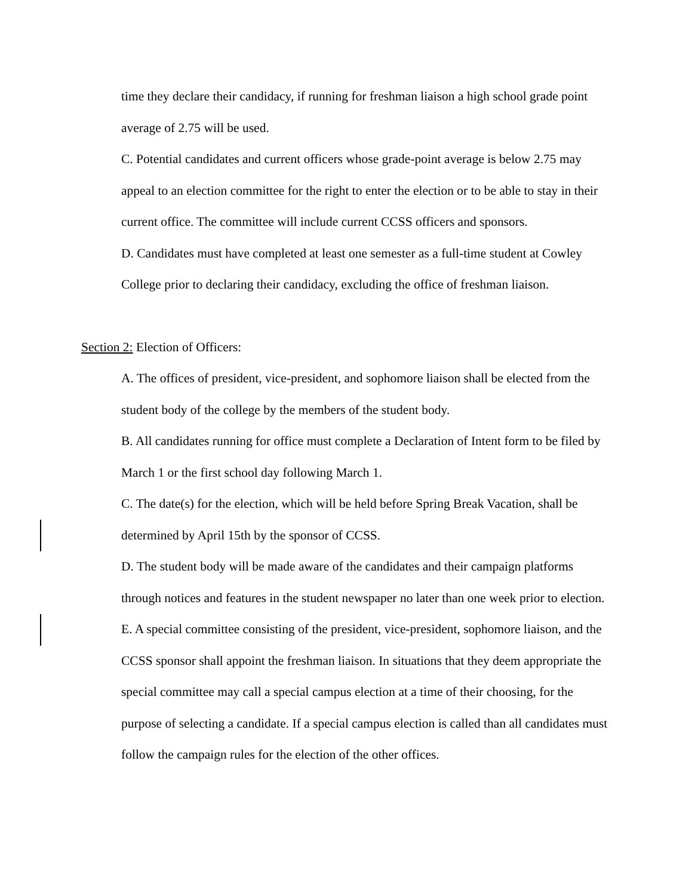time they declare their candidacy, if running for freshman liaison a high school grade point average of 2.75 will be used.
C. Potential candidates and current officers whose grade-point average is below 2.75 may appeal to an election committee for the right to enter the election or to be able to stay in their current office. The committee will include current CCSS officers and sponsors.
D. Candidates must have completed at least one semester as a full-time student at Cowley College prior to declaring their candidacy, excluding the office of freshman liaison.
Section 2: Election of Officers:
A. The offices of president, vice-president, and sophomore liaison shall be elected from the student body of the college by the members of the student body.
B. All candidates running for office must complete a Declaration of Intent form to be filed by March 1 or the first school day following March 1.
C. The date(s) for the election, which will be held before Spring Break Vacation, shall be determined by April 15th by the sponsor of CCSS.
D. The student body will be made aware of the candidates and their campaign platforms through notices and features in the student newspaper no later than one week prior to election.
E. A special committee consisting of the president, vice-president, sophomore liaison, and the CCSS sponsor shall appoint the freshman liaison. In situations that they deem appropriate the special committee may call a special campus election at a time of their choosing, for the purpose of selecting a candidate. If a special campus election is called than all candidates must follow the campaign rules for the election of the other offices.